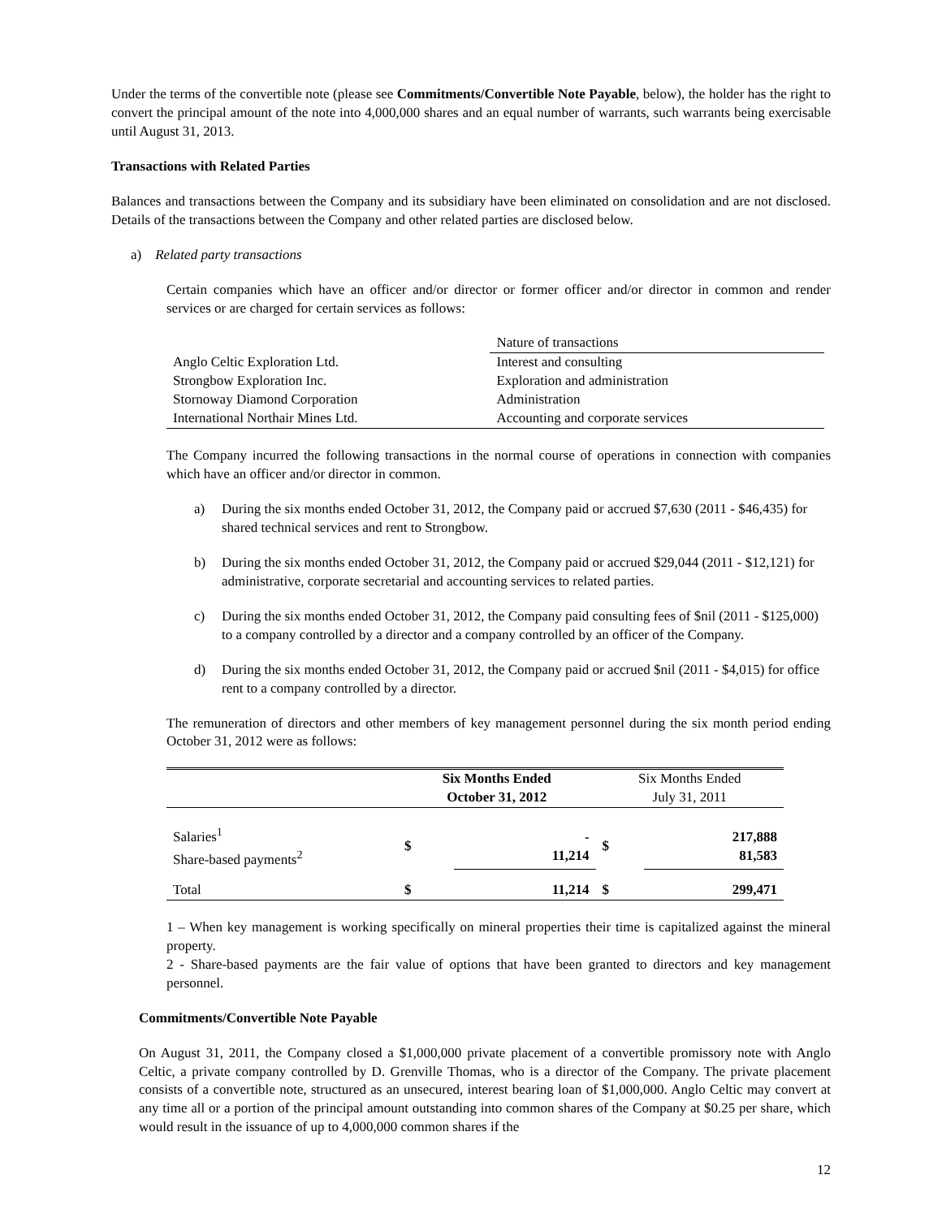Under the terms of the convertible note (please see Commitments/Convertible Note Payable, below), the holder has the right to convert the principal amount of the note into 4,000,000 shares and an equal number of warrants, such warrants being exercisable until August 31, 2013.
Transactions with Related Parties
Balances and transactions between the Company and its subsidiary have been eliminated on consolidation and are not disclosed. Details of the transactions between the Company and other related parties are disclosed below.
a) Related party transactions
Certain companies which have an officer and/or director or former officer and/or director in common and render services or are charged for certain services as follows:
| | Nature of transactions |
| Anglo Celtic Exploration Ltd. | Interest and consulting |
| Strongbow Exploration Inc. | Exploration and administration |
| Stornoway Diamond Corporation | Administration |
| International Northair Mines Ltd. | Accounting and corporate services |
The Company incurred the following transactions in the normal course of operations in connection with companies which have an officer and/or director in common.
a) During the six months ended October 31, 2012, the Company paid or accrued $7,630 (2011 - $46,435) for shared technical services and rent to Strongbow.
b) During the six months ended October 31, 2012, the Company paid or accrued $29,044 (2011 - $12,121) for administrative, corporate secretarial and accounting services to related parties.
c) During the six months ended October 31, 2012, the Company paid consulting fees of $nil (2011 - $125,000) to a company controlled by a director and a company controlled by an officer of the Company.
d) During the six months ended October 31, 2012, the Company paid or accrued $nil (2011 - $4,015) for office rent to a company controlled by a director.
The remuneration of directors and other members of key management personnel during the six month period ending October 31, 2012 were as follows:
| | Six Months Ended October 31, 2012 | | Six Months Ended July 31, 2011 | |
| Salaries<sup>1</sup> Share-based payments<sup>2</sup> | $ | - 11,214 | $ | 217,888 81,583 |
| Total | $ | 11,214 | $ | 299,471 |
1 – When key management is working specifically on mineral properties their time is capitalized against the mineral property.
2 - Share-based payments are the fair value of options that have been granted to directors and key management personnel.
Commitments/Convertible Note Payable
On August 31, 2011, the Company closed a $1,000,000 private placement of a convertible promissory note with Anglo Celtic, a private company controlled by D. Grenville Thomas, who is a director of the Company. The private placement consists of a convertible note, structured as an unsecured, interest bearing loan of $1,000,000. Anglo Celtic may convert at any time all or a portion of the principal amount outstanding into common shares of the Company at $0.25 per share, which would result in the issuance of up to 4,000,000 common shares if the
12